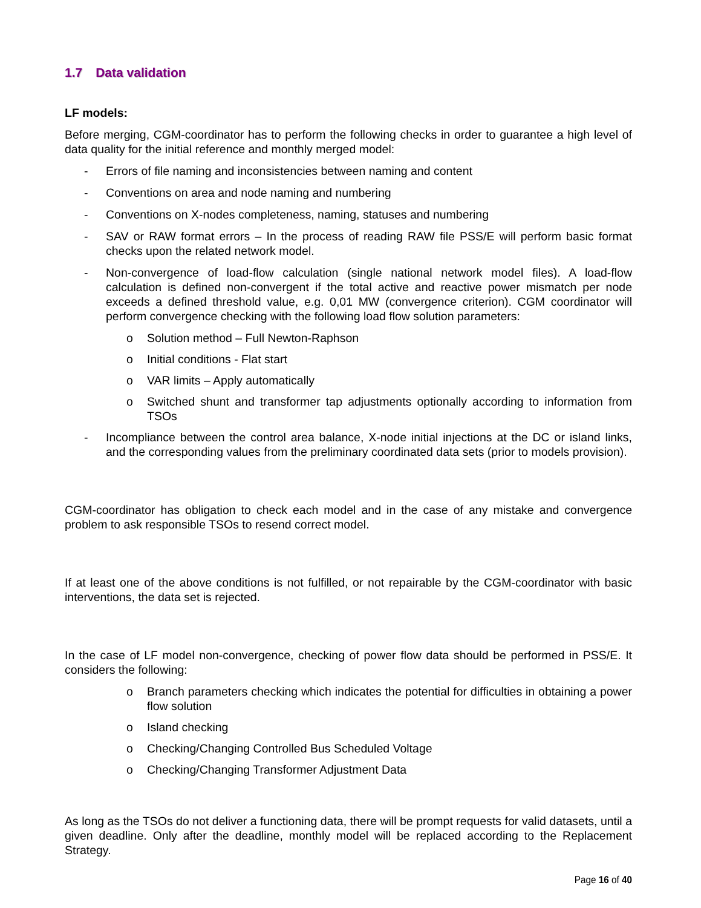1.7 Data validation
LF models:
Before merging, CGM-coordinator has to perform the following checks in order to guarantee a high level of data quality for the initial reference and monthly merged model:
- Errors of file naming and inconsistencies between naming and content
- Conventions on area and node naming and numbering
- Conventions on X-nodes completeness, naming, statuses and numbering
- SAV or RAW format errors – In the process of reading RAW file PSS/E will perform basic format checks upon the related network model.
- Non-convergence of load-flow calculation (single national network model files). A load-flow calculation is defined non-convergent if the total active and reactive power mismatch per node exceeds a defined threshold value, e.g. 0,01 MW (convergence criterion). CGM coordinator will perform convergence checking with the following load flow solution parameters:
o Solution method – Full Newton-Raphson
o Initial conditions - Flat start
o VAR limits – Apply automatically
o Switched shunt and transformer tap adjustments optionally according to information from TSOs
- Incompliance between the control area balance, X-node initial injections at the DC or island links, and the corresponding values from the preliminary coordinated data sets (prior to models provision).
CGM-coordinator has obligation to check each model and in the case of any mistake and convergence problem to ask responsible TSOs to resend correct model.
If at least one of the above conditions is not fulfilled, or not repairable by the CGM-coordinator with basic interventions, the data set is rejected.
In the case of LF model non-convergence, checking of power flow data should be performed in PSS/E. It considers the following:
o Branch parameters checking which indicates the potential for difficulties in obtaining a power flow solution
o Island checking
o Checking/Changing Controlled Bus Scheduled Voltage
o Checking/Changing Transformer Adjustment Data
As long as the TSOs do not deliver a functioning data, there will be prompt requests for valid datasets, until a given deadline. Only after the deadline, monthly model will be replaced according to the Replacement Strategy.
Page 16 of 40